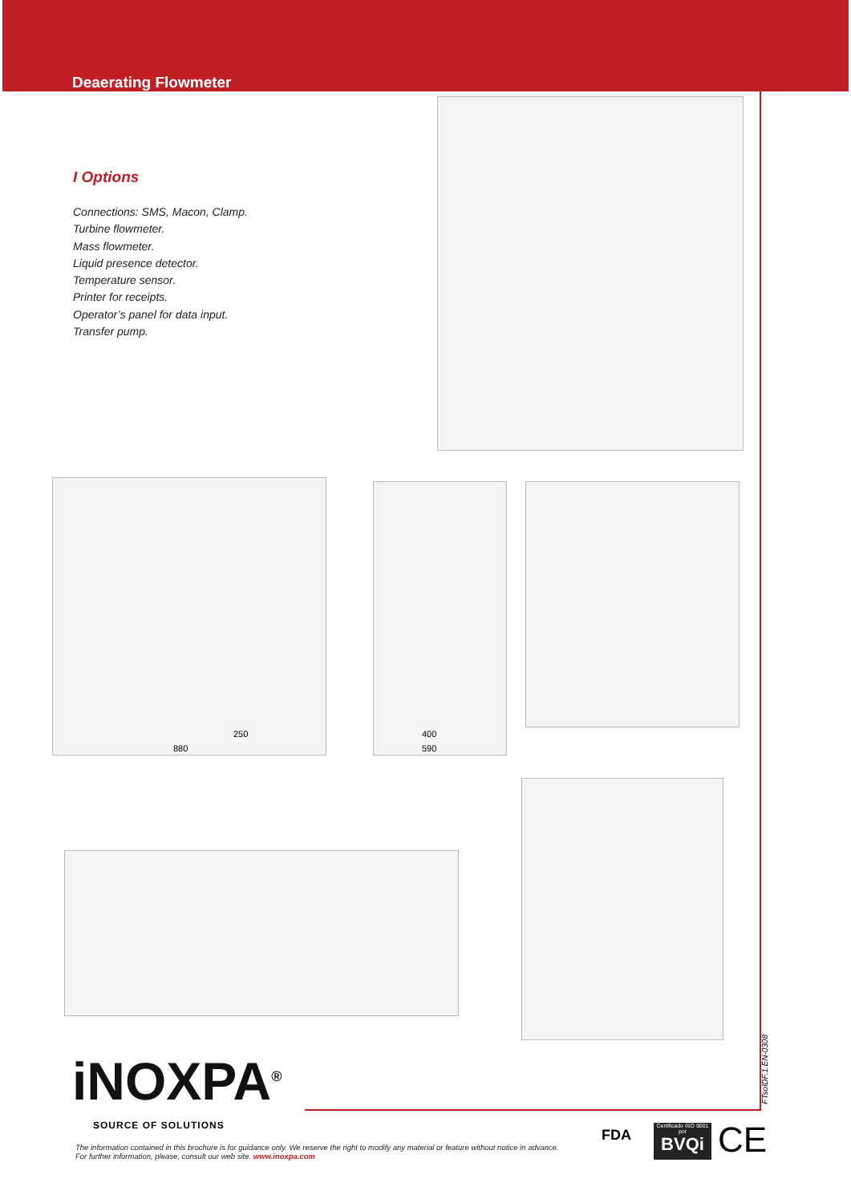Deaerating Flowmeter
I Options
Connections: SMS, Macon, Clamp.
Turbine flowmeter.
Mass flowmeter.
Liquid presence detector.
Temperature sensor.
Printer for receipts.
Operator’s panel for data input.
Transfer pump.
880
250
400
590
iNOXPA<sup>®</sup>
SOURCE OF SOLUTIONS
The information contained in this brochure is for guidance only. We reserve the right to modify any material or feature without notice in advance.
For further information, please, consult our web site. www.inoxpa.com
FDA
Certificado ISO 9001 por
BVQi
CE
FTsolDF.1.EN-0308